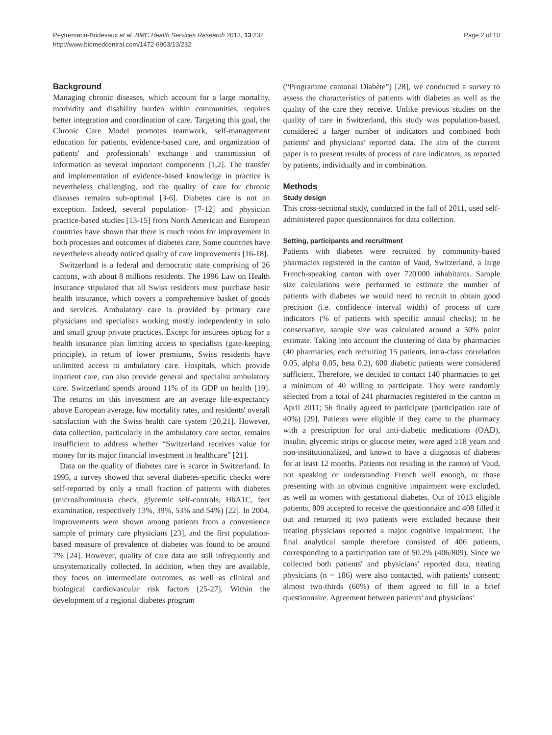Peytremann-Bridevaux et al. BMC Health Services Research 2013, 13:232
http://www.biomedcentral.com/1472-6963/13/232
Page 2 of 10
Background
Managing chronic diseases, which account for a large mortality, morbidity and disability burden within communities, requires better integration and coordination of care. Targeting this goal, the Chronic Care Model promotes teamwork, self-management education for patients, evidence-based care, and organization of patients' and professionals' exchange and transmission of information as several important components [1,2]. The transfer and implementation of evidence-based knowledge in practice is nevertheless challenging, and the quality of care for chronic diseases remains sub-optimal [3-6]. Diabetes care is not an exception. Indeed, several population- [7-12] and physician practice-based studies [13-15] from North American and European countries have shown that there is much room for improvement in both processes and outcomes of diabetes care. Some countries have nevertheless already noticed quality of care improvements [16-18].
Switzerland is a federal and democratic state comprising of 26 cantons, with about 8 millions residents. The 1996 Law on Health Insurance stipulated that all Swiss residents must purchase basic health insurance, which covers a comprehensive basket of goods and services. Ambulatory care is provided by primary care physicians and specialists working mostly independently in solo and small group private practices. Except for insurees opting for a health insurance plan limiting access to specialists (gate-keeping principle), in return of lower premiums, Swiss residents have unlimited access to ambulatory care. Hospitals, which provide inpatient care, can also provide general and specialist ambulatory care. Switzerland spends around 11% of its GDP on health [19]. The returns on this investment are an average life-expectancy above European average, low mortality rates, and residents' overall satisfaction with the Swiss health care system [20,21]. However, data collection, particularly in the ambulatory care sector, remains insufficient to address whether “Switzerland receives value for money for its major financial investment in healthcare” [21].
Data on the quality of diabetes care is scarce in Switzerland. In 1995, a survey showed that several diabetes-specific checks were self-reported by only a small fraction of patients with diabetes (microalbuminuria check, glycemic self-controls, HbA1C, feet examination, respectively 13%, 39%, 53% and 54%) [22]. In 2004, improvements were shown among patients from a convenience sample of primary care physicians [23], and the first population-based measure of prevalence of diabetes was found to be around 7% [24]. However, quality of care data are still infrequently and unsystematically collected. In addition, when they are available, they focus on intermediate outcomes, as well as clinical and biological cardiovascular risk factors [25-27]. Within the development of a regional diabetes program
(“Programme cantonal Diabète”) [28], we conducted a survey to assess the characteristics of patients with diabetes as well as the quality of the care they receive. Unlike previous studies on the quality of care in Switzerland, this study was population-based, considered a larger number of indicators and combined both patients' and physicians' reported data. The aim of the current paper is to present results of process of care indicators, as reported by patients, individually and in combination.
Methods
Study design
This cross-sectional study, conducted in the fall of 2011, used self-administered paper questionnaires for data collection.
Setting, participants and recruitment
Patients with diabetes were recruited by community-based pharmacies registered in the canton of Vaud, Switzerland, a large French-speaking canton with over 720'000 inhabitants. Sample size calculations were performed to estimate the number of patients with diabetes we would need to recruit to obtain good precision (i.e. confidence interval width) of process of care indicators (% of patients with specific annual checks); to be conservative, sample size was calculated around a 50% point estimate. Taking into account the clustering of data by pharmacies (40 pharmacies, each recruiting 15 patients, intra-class correlation 0.05, alpha 0.05, beta 0.2), 600 diabetic patients were considered sufficient. Therefore, we decided to contact 140 pharmacies to get a minimum of 40 willing to participate. They were randomly selected from a total of 241 pharmacies registered in the canton in April 2011; 56 finally agreed to participate (participation rate of 40%) [29]. Patients were eligible if they came to the pharmacy with a prescription for oral anti-diabetic medications (OAD), insulin, glycemic strips or glucose meter, were aged ≥18 years and non-institutionalized, and known to have a diagnosis of diabetes for at least 12 months. Patients not residing in the canton of Vaud, not speaking or understanding French well enough, or those presenting with an obvious cognitive impairment were excluded, as well as women with gestational diabetes. Out of 1013 eligible patients, 809 accepted to receive the questionnaire and 408 filled it out and returned it; two patients were excluded because their treating physicians reported a major cognitive impairment. The final analytical sample therefore consisted of 406 patients, corresponding to a participation rate of 50.2% (406/809). Since we collected both patients' and physicians' reported data, treating physicians (n = 186) were also contacted, with patients' consent; almost two-thirds (60%) of them agreed to fill in a brief questionnaire. Agreement between patients' and physicians'